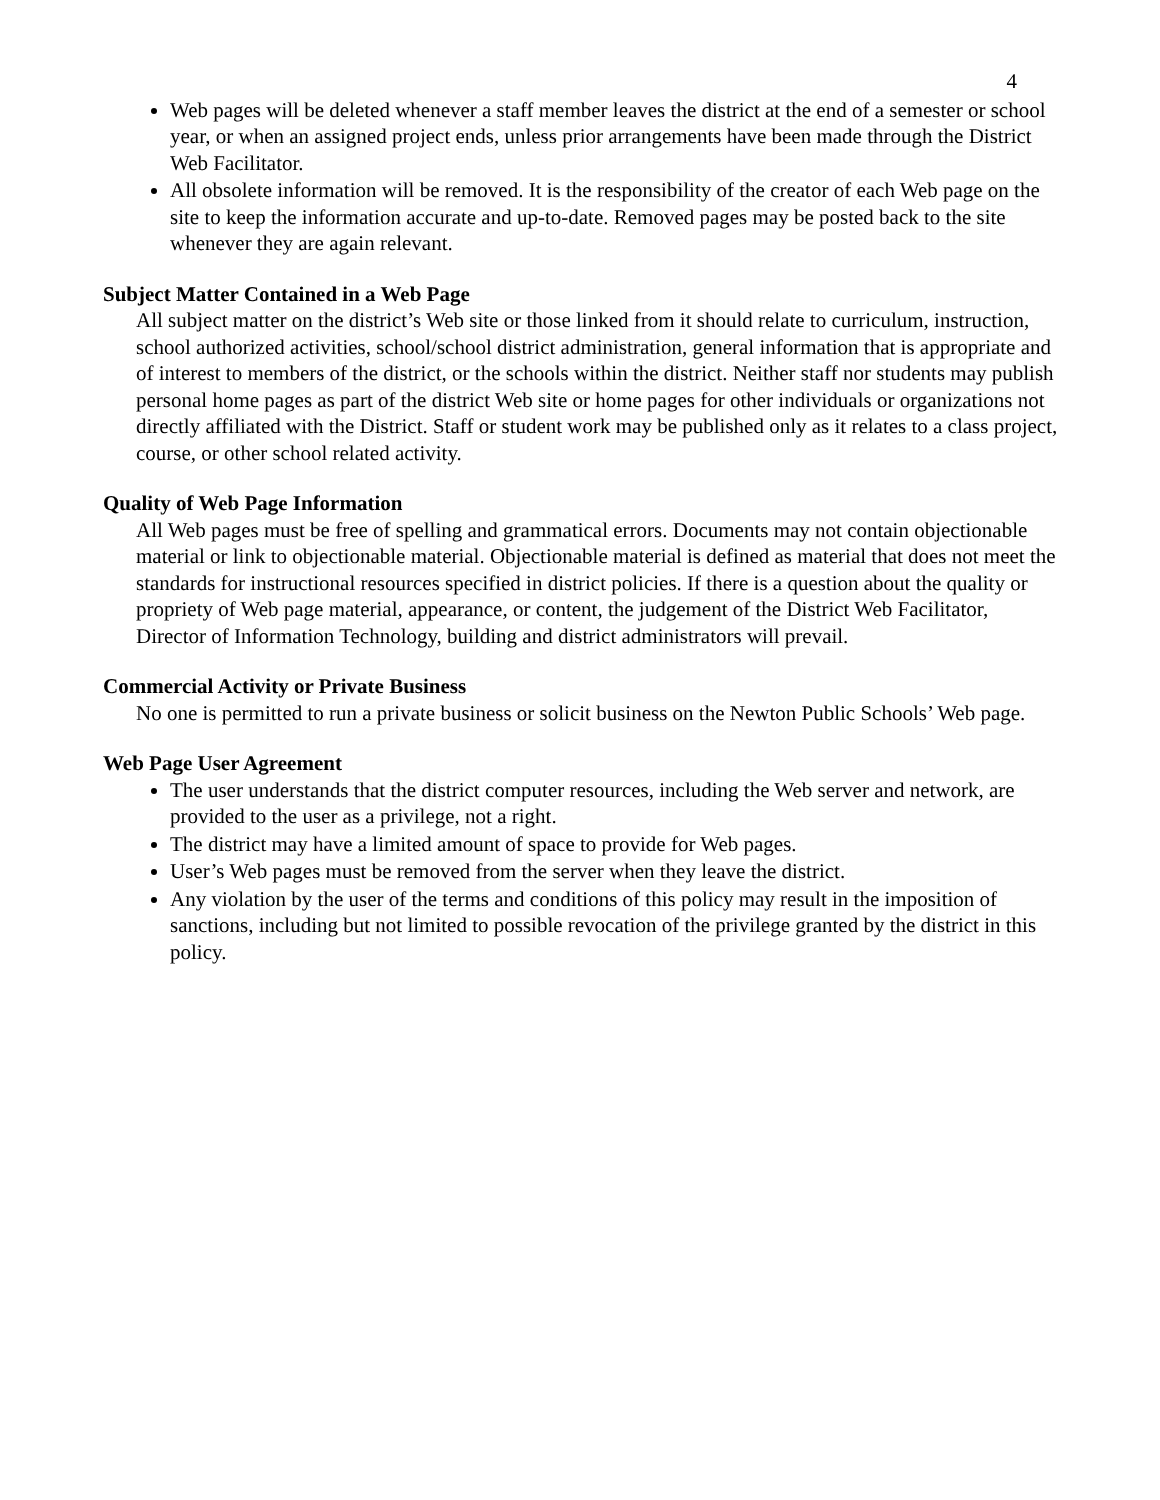4
Web pages will be deleted whenever a staff member leaves the district at the end of a semester or school year, or when an assigned project ends, unless prior arrangements have been made through the District Web Facilitator.
All obsolete information will be removed. It is the responsibility of the creator of each Web page on the site to keep the information accurate and up-to-date. Removed pages may be posted back to the site whenever they are again relevant.
Subject Matter Contained in a Web Page
All subject matter on the district’s Web site or those linked from it should relate to curriculum, instruction, school authorized activities, school/school district administration, general information that is appropriate and of interest to members of the district, or the schools within the district. Neither staff nor students may publish personal home pages as part of the district Web site or home pages for other individuals or organizations not directly affiliated with the District. Staff or student work may be published only as it relates to a class project, course, or other school related activity.
Quality of Web Page Information
All Web pages must be free of spelling and grammatical errors. Documents may not contain objectionable material or link to objectionable material. Objectionable material is defined as material that does not meet the standards for instructional resources specified in district policies. If there is a question about the quality or propriety of Web page material, appearance, or content, the judgement of the District Web Facilitator, Director of Information Technology, building and district administrators will prevail.
Commercial Activity or Private Business
No one is permitted to run a private business or solicit business on the Newton Public Schools’ Web page.
Web Page User Agreement
The user understands that the district computer resources, including the Web server and network, are provided to the user as a privilege, not a right.
The district may have a limited amount of space to provide for Web pages.
User’s Web pages must be removed from the server when they leave the district.
Any violation by the user of the terms and conditions of this policy may result in the imposition of sanctions, including but not limited to possible revocation of the privilege granted by the district in this policy.